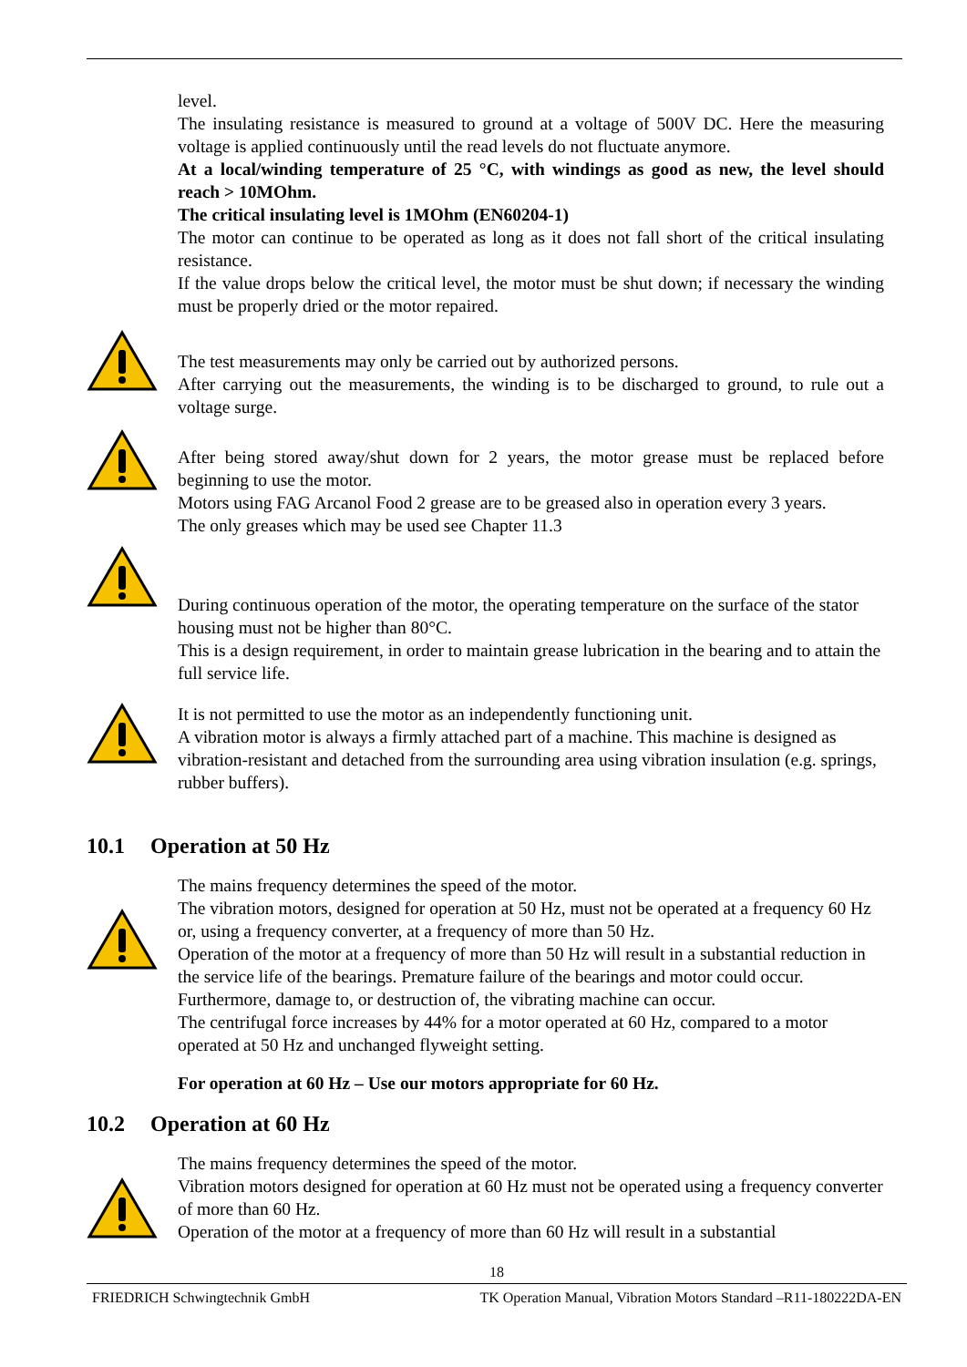level.
The insulating resistance is measured to ground at a voltage of 500V DC. Here the measuring voltage is applied continuously until the read levels do not fluctuate anymore.
At a local/winding temperature of 25 °C, with windings as good as new, the level should reach > 10MOhm.
The critical insulating level is 1MOhm (EN60204-1)
The motor can continue to be operated as long as it does not fall short of the critical insulating resistance.
If the value drops below the critical level, the motor must be shut down; if necessary the winding must be properly dried or the motor repaired.
The test measurements may only be carried out by authorized persons.
After carrying out the measurements, the winding is to be discharged to ground, to rule out a voltage surge.
After being stored away/shut down for 2 years, the motor grease must be replaced before beginning to use the motor.
Motors using FAG Arcanol Food 2 grease are to be greased also in operation every 3 years.
The only greases which may be used see Chapter 11.3
During continuous operation of the motor, the operating temperature on the surface of the stator housing must not be higher than 80°C.
This is a design requirement, in order to maintain grease lubrication in the bearing and to attain the full service life.
It is not permitted to use the motor as an independently functioning unit.
A vibration motor is always a firmly attached part of a machine. This machine is designed as vibration-resistant and detached from the surrounding area using vibration insulation (e.g. springs, rubber buffers).
10.1 Operation at 50 Hz
The mains frequency determines the speed of the motor.
The vibration motors, designed for operation at 50 Hz, must not be operated at a frequency 60 Hz or, using a frequency converter, at a frequency of more than 50 Hz.
Operation of the motor at a frequency of more than 50 Hz will result in a substantial reduction in the service life of the bearings. Premature failure of the bearings and motor could occur. Furthermore, damage to, or destruction of, the vibrating machine can occur.
The centrifugal force increases by 44% for a motor operated at 60 Hz, compared to a motor operated at 50 Hz and unchanged flyweight setting.
For operation at 60 Hz – Use our motors appropriate for 60 Hz.
10.2 Operation at 60 Hz
The mains frequency determines the speed of the motor.
Vibration motors designed for operation at 60 Hz must not be operated using a frequency converter of more than 60 Hz.
Operation of the motor at a frequency of more than 60 Hz will result in a substantial
18
FRIEDRICH Schwingtechnik GmbH TK Operation Manual, Vibration Motors Standard –R11-180222DA-EN